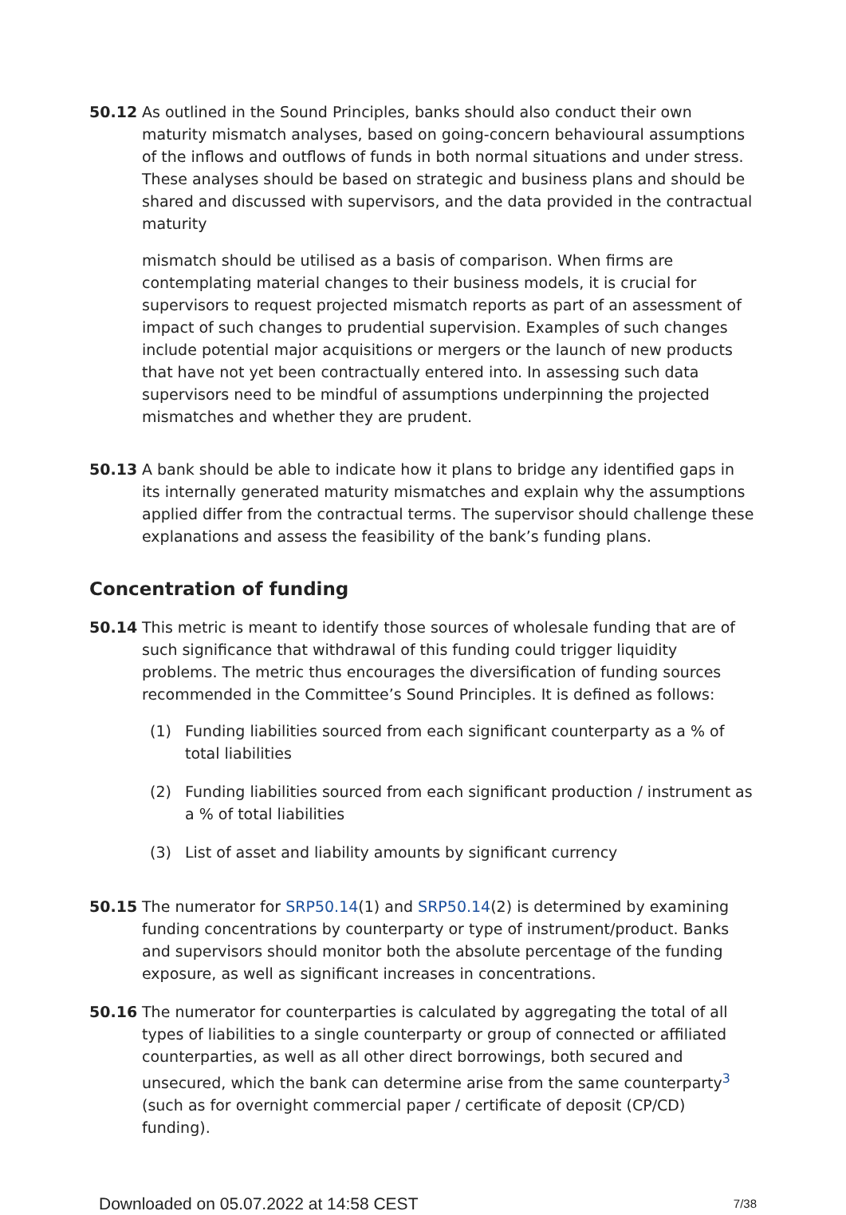50.12 As outlined in the Sound Principles, banks should also conduct their own maturity mismatch analyses, based on going-concern behavioural assumptions of the inflows and outflows of funds in both normal situations and under stress. These analyses should be based on strategic and business plans and should be shared and discussed with supervisors, and the data provided in the contractual maturity
mismatch should be utilised as a basis of comparison. When firms are contemplating material changes to their business models, it is crucial for supervisors to request projected mismatch reports as part of an assessment of impact of such changes to prudential supervision. Examples of such changes include potential major acquisitions or mergers or the launch of new products that have not yet been contractually entered into. In assessing such data supervisors need to be mindful of assumptions underpinning the projected mismatches and whether they are prudent.
50.13 A bank should be able to indicate how it plans to bridge any identified gaps in its internally generated maturity mismatches and explain why the assumptions applied differ from the contractual terms. The supervisor should challenge these explanations and assess the feasibility of the bank’s funding plans.
Concentration of funding
50.14 This metric is meant to identify those sources of wholesale funding that are of such significance that withdrawal of this funding could trigger liquidity problems. The metric thus encourages the diversification of funding sources recommended in the Committee’s Sound Principles. It is defined as follows:
(1) Funding liabilities sourced from each significant counterparty as a % of total liabilities
(2) Funding liabilities sourced from each significant production / instrument as a % of total liabilities
(3) List of asset and liability amounts by significant currency
50.15 The numerator for SRP50.14(1) and SRP50.14(2) is determined by examining funding concentrations by counterparty or type of instrument/product. Banks and supervisors should monitor both the absolute percentage of the funding exposure, as well as significant increases in concentrations.
50.16 The numerator for counterparties is calculated by aggregating the total of all types of liabilities to a single counterparty or group of connected or affiliated counterparties, as well as all other direct borrowings, both secured and unsecured, which the bank can determine arise from the same counterparty<sup>3</sup> (such as for overnight commercial paper / certificate of deposit (CP/CD) funding).
Downloaded on 05.07.2022 at 14:58 CEST 7/38